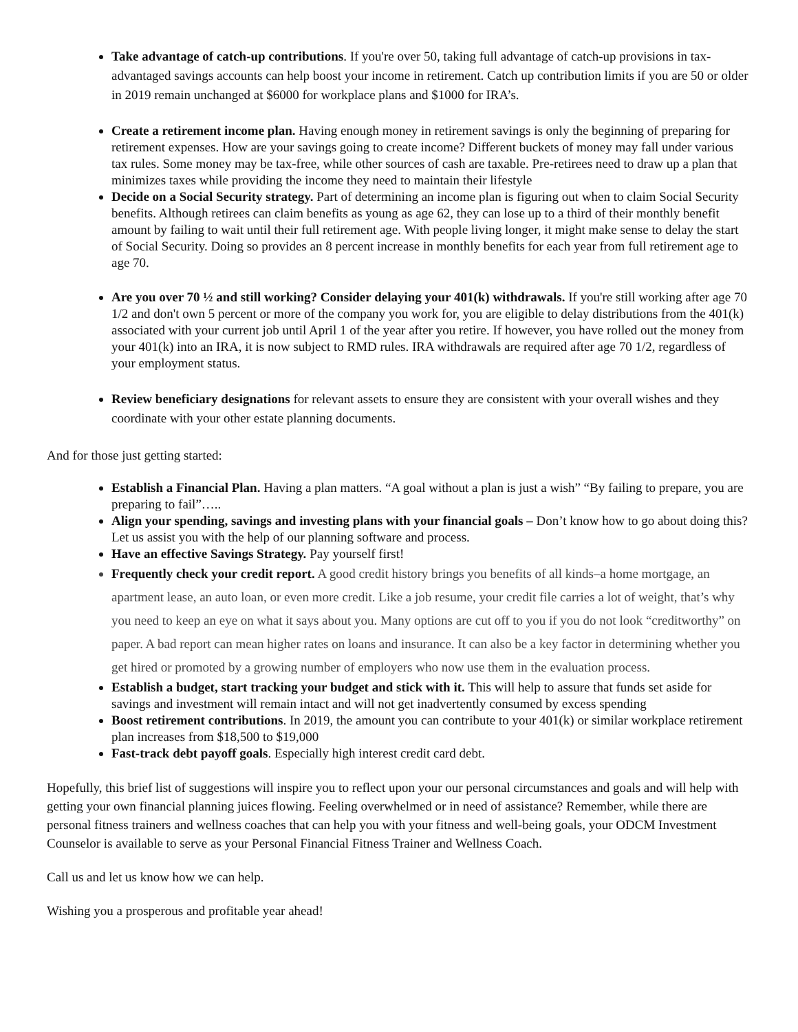Take advantage of catch-up contributions. If you're over 50, taking full advantage of catch-up provisions in tax-advantaged savings accounts can help boost your income in retirement. Catch up contribution limits if you are 50 or older in 2019 remain unchanged at $6000 for workplace plans and $1000 for IRA’s.
Create a retirement income plan. Having enough money in retirement savings is only the beginning of preparing for retirement expenses. How are your savings going to create income? Different buckets of money may fall under various tax rules. Some money may be tax-free, while other sources of cash are taxable. Pre-retirees need to draw up a plan that minimizes taxes while providing the income they need to maintain their lifestyle
Decide on a Social Security strategy. Part of determining an income plan is figuring out when to claim Social Security benefits. Although retirees can claim benefits as young as age 62, they can lose up to a third of their monthly benefit amount by failing to wait until their full retirement age. With people living longer, it might make sense to delay the start of Social Security. Doing so provides an 8 percent increase in monthly benefits for each year from full retirement age to age 70.
Are you over 70 ½ and still working? Consider delaying your 401(k) withdrawals. If you're still working after age 70 1/2 and don't own 5 percent or more of the company you work for, you are eligible to delay distributions from the 401(k) associated with your current job until April 1 of the year after you retire. If however, you have rolled out the money from your 401(k) into an IRA, it is now subject to RMD rules. IRA withdrawals are required after age 70 1/2, regardless of your employment status.
Review beneficiary designations for relevant assets to ensure they are consistent with your overall wishes and they coordinate with your other estate planning documents.
And for those just getting started:
Establish a Financial Plan. Having a plan matters. “A goal without a plan is just a wish” “By failing to prepare, you are preparing to fail”…..
Align your spending, savings and investing plans with your financial goals – Don’t know how to go about doing this? Let us assist you with the help of our planning software and process.
Have an effective Savings Strategy. Pay yourself first!
Frequently check your credit report. A good credit history brings you benefits of all kinds–a home mortgage, an apartment lease, an auto loan, or even more credit. Like a job resume, your credit file carries a lot of weight, that’s why you need to keep an eye on what it says about you. Many options are cut off to you if you do not look “creditworthy” on paper. A bad report can mean higher rates on loans and insurance. It can also be a key factor in determining whether you get hired or promoted by a growing number of employers who now use them in the evaluation process.
Establish a budget, start tracking your budget and stick with it. This will help to assure that funds set aside for savings and investment will remain intact and will not get inadvertently consumed by excess spending
Boost retirement contributions. In 2019, the amount you can contribute to your 401(k) or similar workplace retirement plan increases from $18,500 to $19,000
Fast-track debt payoff goals. Especially high interest credit card debt.
Hopefully, this brief list of suggestions will inspire you to reflect upon your our personal circumstances and goals and will help with getting your own financial planning juices flowing. Feeling overwhelmed or in need of assistance? Remember, while there are personal fitness trainers and wellness coaches that can help you with your fitness and well-being goals, your ODCM Investment Counselor is available to serve as your Personal Financial Fitness Trainer and Wellness Coach.
Call us and let us know how we can help.
Wishing you a prosperous and profitable year ahead!